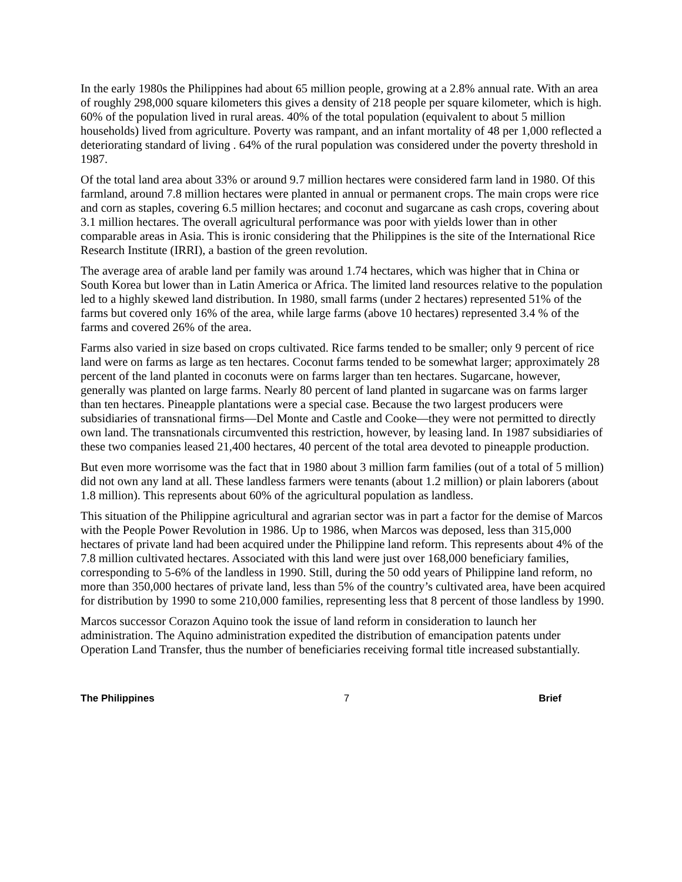In the early 1980s the Philippines had about 65 million people, growing at a 2.8% annual rate. With an area of roughly 298,000 square kilometers this gives a density of 218 people per square kilometer, which is high. 60% of the population lived in rural areas. 40% of the total population (equivalent to about 5 million households) lived from agriculture. Poverty was rampant, and an infant mortality of 48 per 1,000 reflected a deteriorating standard of living . 64% of the rural population was considered under the poverty threshold in 1987.
Of the total land area about 33% or around 9.7 million hectares were considered farm land in 1980. Of this farmland, around 7.8 million hectares were planted in annual or permanent crops. The main crops were rice and corn as staples, covering 6.5 million hectares; and coconut and sugarcane as cash crops, covering about 3.1 million hectares. The overall agricultural performance was poor with yields lower than in other comparable areas in Asia. This is ironic considering that the Philippines is the site of the International Rice Research Institute (IRRI), a bastion of the green revolution.
The average area of arable land per family was around 1.74 hectares, which was higher that in China or South Korea but lower than in Latin America or Africa. The limited land resources relative to the population led to a highly skewed land distribution. In 1980, small farms (under 2 hectares) represented 51% of the farms but covered only 16% of the area, while large farms (above 10 hectares) represented 3.4 % of the farms and covered 26% of the area.
Farms also varied in size based on crops cultivated. Rice farms tended to be smaller; only 9 percent of rice land were on farms as large as ten hectares. Coconut farms tended to be somewhat larger; approximately 28 percent of the land planted in coconuts were on farms larger than ten hectares. Sugarcane, however, generally was planted on large farms. Nearly 80 percent of land planted in sugarcane was on farms larger than ten hectares. Pineapple plantations were a special case. Because the two largest producers were subsidiaries of transnational firms—Del Monte and Castle and Cooke—they were not permitted to directly own land. The transnationals circumvented this restriction, however, by leasing land. In 1987 subsidiaries of these two companies leased 21,400 hectares, 40 percent of the total area devoted to pineapple production.
But even more worrisome was the fact that in 1980 about 3 million farm families (out of a total of 5 million) did not own any land at all. These landless farmers were tenants (about 1.2 million) or plain laborers (about 1.8 million). This represents about 60% of the agricultural population as landless.
This situation of the Philippine agricultural and agrarian sector was in part a factor for the demise of Marcos with the People Power Revolution in 1986. Up to 1986, when Marcos was deposed, less than 315,000 hectares of private land had been acquired under the Philippine land reform. This represents about 4% of the 7.8 million cultivated hectares. Associated with this land were just over 168,000 beneficiary families, corresponding to 5-6% of the landless in 1990. Still, during the 50 odd years of Philippine land reform, no more than 350,000 hectares of private land, less than 5% of the country’s cultivated area, have been acquired for distribution by 1990 to some 210,000 families, representing less that 8 percent of those landless by 1990.
Marcos successor Corazon Aquino took the issue of land reform in consideration to launch her administration. The Aquino administration expedited the distribution of emancipation patents under Operation Land Transfer, thus the number of beneficiaries receiving formal title increased substantially.
The Philippines 7 Brief